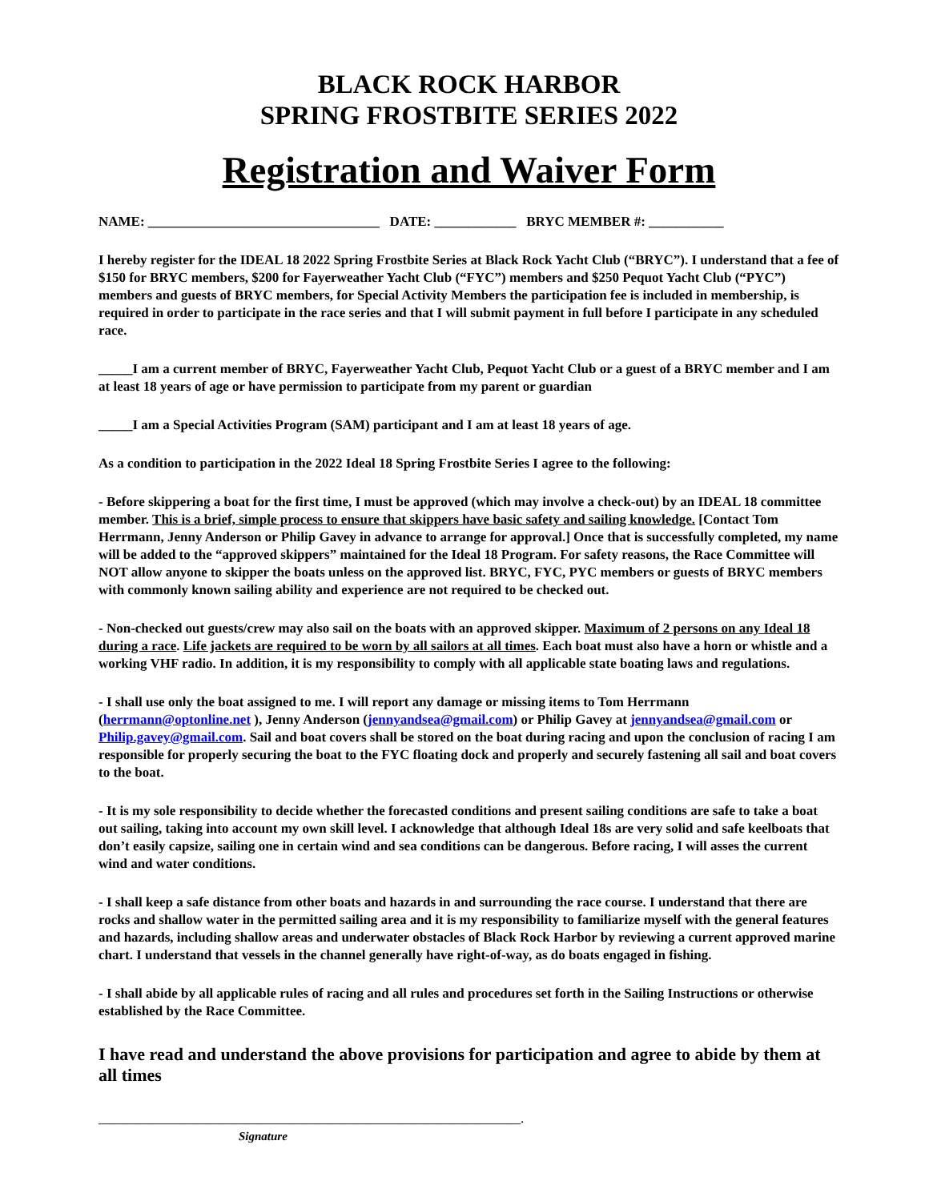BLACK ROCK HARBOR
SPRING FROSTBITE SERIES 2022
Registration and Waiver Form
NAME: __________________________________ DATE: ____________ BRYC MEMBER #: ___________
I hereby register for the IDEAL 18 2022 Spring Frostbite Series at Black Rock Yacht Club (“BRYC”). I understand that a fee of $150 for BRYC members, $200 for Fayerweather Yacht Club (“FYC”) members and $250 Pequot Yacht Club (“PYC”) members and guests of BRYC members, for Special Activity Members the participation fee is included in membership, is required in order to participate in the race series and that I will submit payment in full before I participate in any scheduled race.
_____I am a current member of BRYC, Fayerweather Yacht Club, Pequot Yacht Club or a guest of a BRYC member and I am at least 18 years of age or have permission to participate from my parent or guardian
_____I am a Special Activities Program (SAM) participant and I am at least 18 years of age.
As a condition to participation in the 2022 Ideal 18 Spring Frostbite Series I agree to the following:
- Before skippering a boat for the first time, I must be approved (which may involve a check-out) by an IDEAL 18 committee member. This is a brief, simple process to ensure that skippers have basic safety and sailing knowledge. [Contact Tom Herrmann, Jenny Anderson or Philip Gavey in advance to arrange for approval.] Once that is successfully completed, my name will be added to the “approved skippers” maintained for the Ideal 18 Program. For safety reasons, the Race Committee will NOT allow anyone to skipper the boats unless on the approved list. BRYC, FYC, PYC members or guests of BRYC members with commonly known sailing ability and experience are not required to be checked out.
- Non-checked out guests/crew may also sail on the boats with an approved skipper. Maximum of 2 persons on any Ideal 18 during a race. Life jackets are required to be worn by all sailors at all times. Each boat must also have a horn or whistle and a working VHF radio. In addition, it is my responsibility to comply with all applicable state boating laws and regulations.
- I shall use only the boat assigned to me. I will report any damage or missing items to Tom Herrmann (herrmann@optonline.net ), Jenny Anderson (jennyandsea@gmail.com) or Philip Gavey at jennyandsea@gmail.com or Philip.gavey@gmail.com. Sail and boat covers shall be stored on the boat during racing and upon the conclusion of racing I am responsible for properly securing the boat to the FYC floating dock and properly and securely fastening all sail and boat covers to the boat.
- It is my sole responsibility to decide whether the forecasted conditions and present sailing conditions are safe to take a boat out sailing, taking into account my own skill level. I acknowledge that although Ideal 18s are very solid and safe keelboats that don’t easily capsize, sailing one in certain wind and sea conditions can be dangerous. Before racing, I will asses the current wind and water conditions.
- I shall keep a safe distance from other boats and hazards in and surrounding the race course. I understand that there are rocks and shallow water in the permitted sailing area and it is my responsibility to familiarize myself with the general features and hazards, including shallow areas and underwater obstacles of Black Rock Harbor by reviewing a current approved marine chart. I understand that vessels in the channel generally have right-of-way, as do boats engaged in fishing.
- I shall abide by all applicable rules of racing and all rules and procedures set forth in the Sailing Instructions or otherwise established by the Race Committee.
I have read and understand the above provisions for participation and agree to abide by them at all times
______________________________________________________________.
Signature